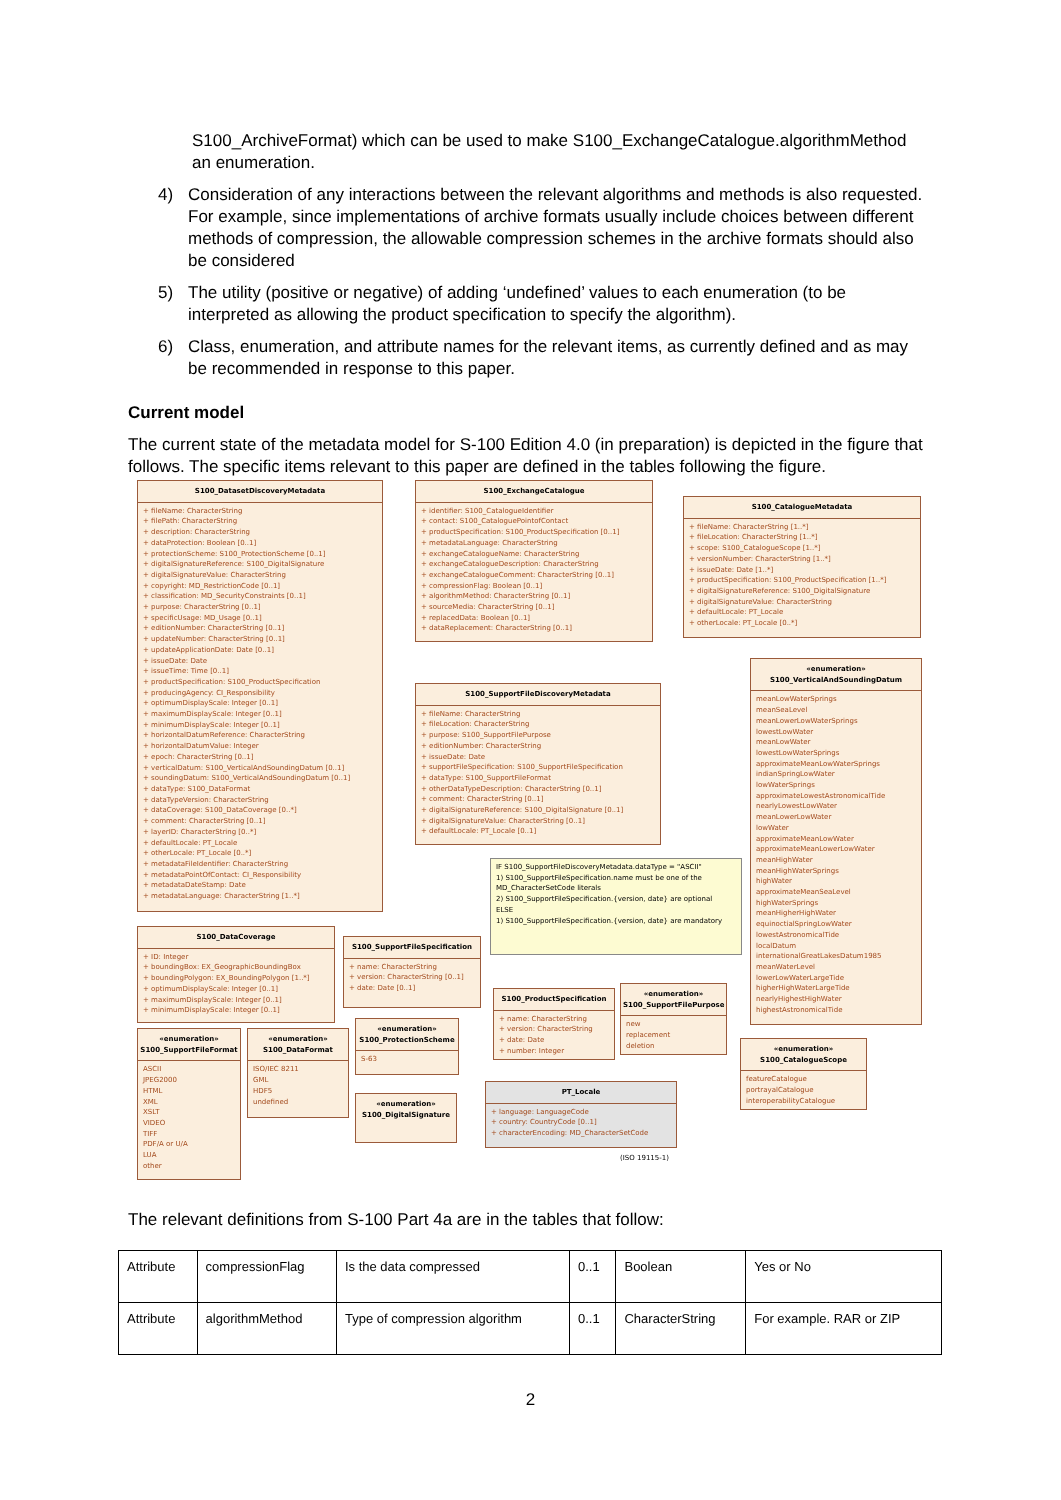S100_ArchiveFormat) which can be used to make S100_ExchangeCatalogue.algorithmMethod an enumeration.
4) Consideration of any interactions between the relevant algorithms and methods is also requested. For example, since implementations of archive formats usually include choices between different methods of compression, the allowable compression schemes in the archive formats should also be considered
5) The utility (positive or negative) of adding ‘undefined’ values to each enumeration (to be interpreted as allowing the product specification to specify the algorithm).
6) Class, enumeration, and attribute names for the relevant items, as currently defined and as may be recommended in response to this paper.
Current model
The current state of the metadata model for S-100 Edition 4.0 (in preparation) is depicted in the figure that follows. The specific items relevant to this paper are defined in the tables following the figure.
S100_DatasetDiscoveryMetadata
+ fileName: CharacterString
+ filePath: CharacterString
+ description: CharacterString
+ dataProtection: Boolean [0..1]
+ protectionScheme: S100_ProtectionScheme [0..1]
+ digitalSignatureReference: S100_DigitalSignature
+ digitalSignatureValue: CharacterString
+ copyright: MD_RestrictionCode [0..1]
+ classification: MD_SecurityConstraints [0..1]
+ purpose: CharacterString [0..1]
+ specificUsage: MD_Usage [0..1]
+ editionNumber: CharacterString [0..1]
+ updateNumber: CharacterString [0..1]
+ updateApplicationDate: Date [0..1]
+ issueDate: Date
+ issueTime: Time [0..1]
+ productSpecification: S100_ProductSpecification
+ producingAgency: CI_Responsibility
+ optimumDisplayScale: Integer [0..1]
+ maximumDisplayScale: Integer [0..1]
+ minimumDisplayScale: Integer [0..1]
+ horizontalDatumReference: CharacterString
+ horizontalDatumValue: Integer
+ epoch: CharacterString [0..1]
+ verticalDatum: S100_VerticalAndSoundingDatum [0..1]
+ soundingDatum: S100_VerticalAndSoundingDatum [0..1]
+ dataType: S100_DataFormat
+ dataTypeVersion: CharacterString
+ dataCoverage: S100_DataCoverage [0..*]
+ comment: CharacterString [0..1]
+ layerID: CharacterString [0..*]
+ defaultLocale: PT_Locale
+ otherLocale: PT_Locale [0..*]
+ metadataFileIdentifier: CharacterString
+ metadataPointOfContact: CI_Responsibility
+ metadataDateStamp: Date
+ metadataLanguage: CharacterString [1..*]
S100_ExchangeCatalogue
+ identifier: S100_CatalogueIdentifier
+ contact: S100_CataloguePointofContact
+ productSpecification: S100_ProductSpecification [0..1]
+ metadataLanguage: CharacterString
+ exchangeCatalogueName: CharacterString
+ exchangeCatalogueDescription: CharacterString
+ exchangeCatalogueComment: CharacterString [0..1]
+ compressionFlag: Boolean [0..1]
+ algorithmMethod: CharacterString [0..1]
+ sourceMedia: CharacterString [0..1]
+ replacedData: Boolean [0..1]
+ dataReplacement: CharacterString [0..1]
S100_CatalogueMetadata
+ fileName: CharacterString [1..*]
+ fileLocation: CharacterString [1..*]
+ scope: S100_CatalogueScope [1..*]
+ versionNumber: CharacterString [1..*]
+ issueDate: Date [1..*]
+ productSpecification: S100_ProductSpecification [1..*]
+ digitalSignatureReference: S100_DigitalSignature
+ digitalSignatureValue: CharacterString
+ defaultLocale: PT_Locale
+ otherLocale: PT_Locale [0..*]
S100_SupportFileDiscoveryMetadata
+ fileName: CharacterString
+ fileLocation: CharacterString
+ purpose: S100_SupportFilePurpose
+ editionNumber: CharacterString
+ issueDate: Date
+ supportFileSpecification: S100_SupportFileSpecification
+ dataType: S100_SupportFileFormat
+ otherDataTypeDescription: CharacterString [0..1]
+ comment: CharacterString [0..1]
+ digitalSignatureReference: S100_DigitalSignature [0..1]
+ digitalSignatureValue: CharacterString [0..1]
+ defaultLocale: PT_Locale [0..1]
«enumeration»
S100_VerticalAndSoundingDatum
meanLowWaterSprings
meanSeaLevel
meanLowerLowWaterSprings
lowestLowWater
meanLowWater
lowestLowWaterSprings
approximateMeanLowWaterSprings
indianSpringLowWater
lowWaterSprings
approximateLowestAstronomicalTide
nearlyLowestLowWater
meanLowerLowWater
lowWater
approximateMeanLowWater
approximateMeanLowerLowWater
meanHighWater
meanHighWaterSprings
highWater
approximateMeanSeaLevel
highWaterSprings
meanHigherHighWater
equinoctialSpringLowWater
lowestAstronomicalTide
localDatum
internationalGreatLakesDatum1985
meanWaterLevel
lowerLowWaterLargeTide
higherHighWaterLargeTide
nearlyHighestHighWater
highestAstronomicalTide
IF S100_SupportFileDiscoveryMetadata.dataType = "ASCII"
1) S100_SupportFileSpecification.name must be one of the MD_CharacterSetCode literals
2) S100_SupportFileSpecification.{version, date} are optional
ELSE
1) S100_SupportFileSpecification.{version, date} are mandatory
S100_DataCoverage
+ ID: Integer
+ boundingBox: EX_GeographicBoundingBox
+ boundingPolygon: EX_BoundingPolygon [1..*]
+ optimumDisplayScale: Integer [0..1]
+ maximumDisplayScale: Integer [0..1]
+ minimumDisplayScale: Integer [0..1]
S100_SupportFileSpecification
+ name: CharacterString
+ version: CharacterString [0..1]
+ date: Date [0..1]
«enumeration»
S100_SupportFileFormat
ASCII
JPEG2000
HTML
XML
XSLT
VIDEO
TIFF
PDF/A or U/A
LUA
other
«enumeration»
S100_DataFormat
ISO/IEC 8211
GML
HDF5
undefined
«enumeration»
S100_ProtectionScheme
S-63
«enumeration»
S100_DigitalSignature
S100_ProductSpecification
+ name: CharacterString
+ version: CharacterString
+ date: Date
+ number: Integer
«enumeration»
S100_SupportFilePurpose
new
replacement
deletion
«enumeration»
S100_CatalogueScope
featureCatalogue
portrayalCatalogue
interoperabilityCatalogue
PT_Locale
+ language: LanguageCode
+ country: CountryCode [0..1]
+ characterEncoding: MD_CharacterSetCode
(ISO 19115-1)
The relevant definitions from S-100 Part 4a are in the tables that follow:
| Attribute | compressionFlag | Is the data compressed | 0..1 | Boolean | Yes or No |
| Attribute | algorithmMethod | Type of compression algorithm | 0..1 | CharacterString | For example. RAR or ZIP |
2